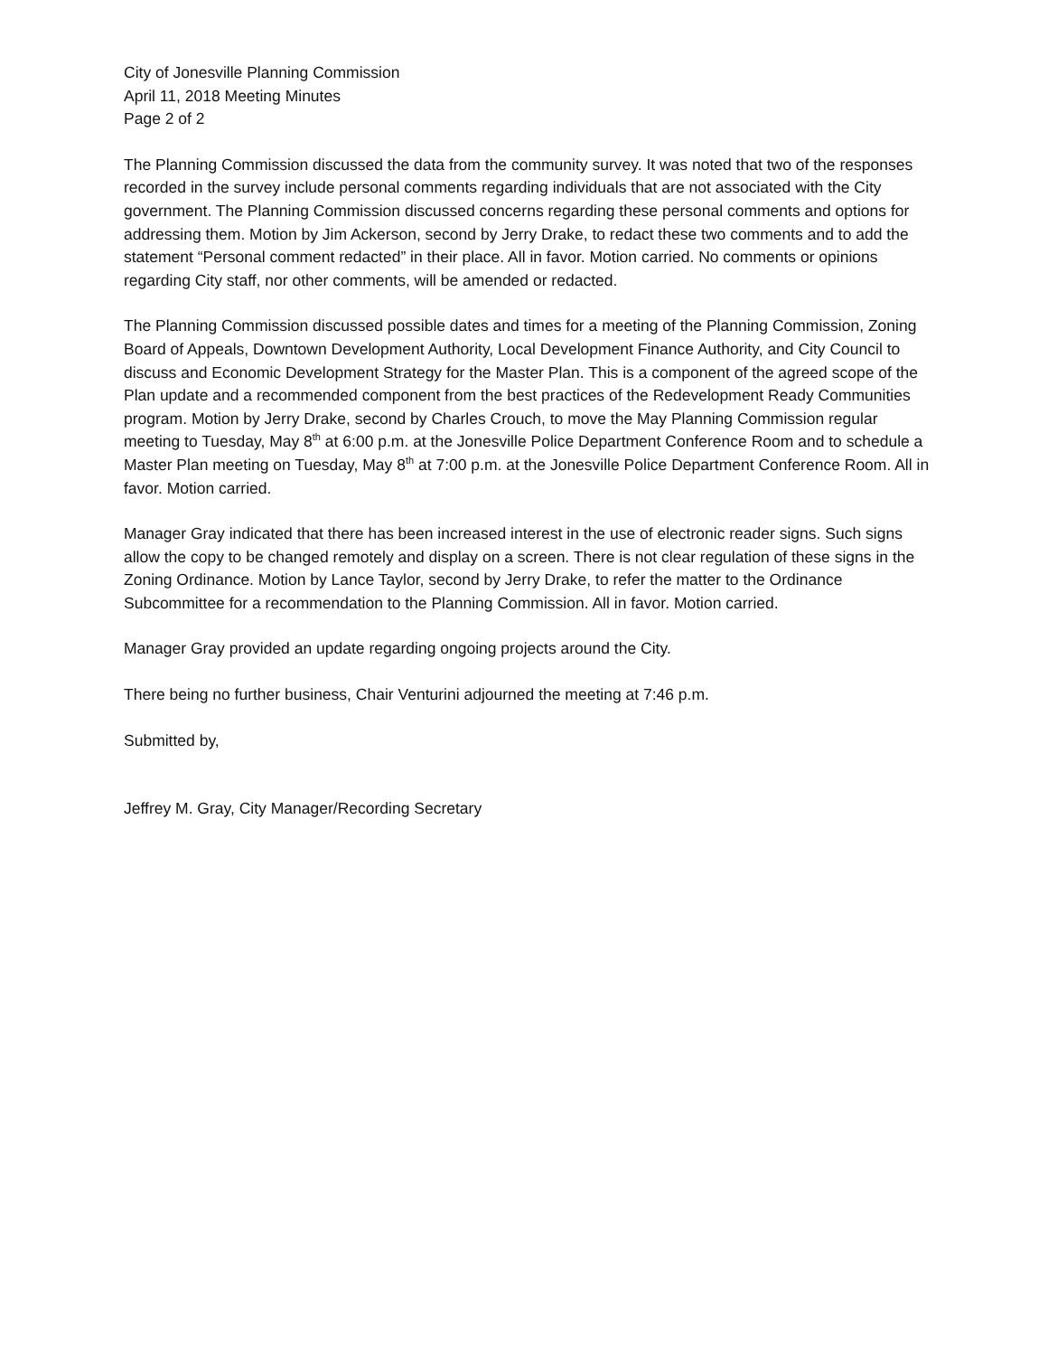City of Jonesville Planning Commission
April 11, 2018 Meeting Minutes
Page 2 of 2
The Planning Commission discussed the data from the community survey. It was noted that two of the responses recorded in the survey include personal comments regarding individuals that are not associated with the City government. The Planning Commission discussed concerns regarding these personal comments and options for addressing them. Motion by Jim Ackerson, second by Jerry Drake, to redact these two comments and to add the statement “Personal comment redacted” in their place. All in favor. Motion carried. No comments or opinions regarding City staff, nor other comments, will be amended or redacted.
The Planning Commission discussed possible dates and times for a meeting of the Planning Commission, Zoning Board of Appeals, Downtown Development Authority, Local Development Finance Authority, and City Council to discuss and Economic Development Strategy for the Master Plan. This is a component of the agreed scope of the Plan update and a recommended component from the best practices of the Redevelopment Ready Communities program. Motion by Jerry Drake, second by Charles Crouch, to move the May Planning Commission regular meeting to Tuesday, May 8<sup>th</sup> at 6:00 p.m. at the Jonesville Police Department Conference Room and to schedule a Master Plan meeting on Tuesday, May 8<sup>th</sup> at 7:00 p.m. at the Jonesville Police Department Conference Room. All in favor. Motion carried.
Manager Gray indicated that there has been increased interest in the use of electronic reader signs. Such signs allow the copy to be changed remotely and display on a screen. There is not clear regulation of these signs in the Zoning Ordinance. Motion by Lance Taylor, second by Jerry Drake, to refer the matter to the Ordinance Subcommittee for a recommendation to the Planning Commission. All in favor. Motion carried.
Manager Gray provided an update regarding ongoing projects around the City.
There being no further business, Chair Venturini adjourned the meeting at 7:46 p.m.
Submitted by,
Jeffrey M. Gray, City Manager/Recording Secretary